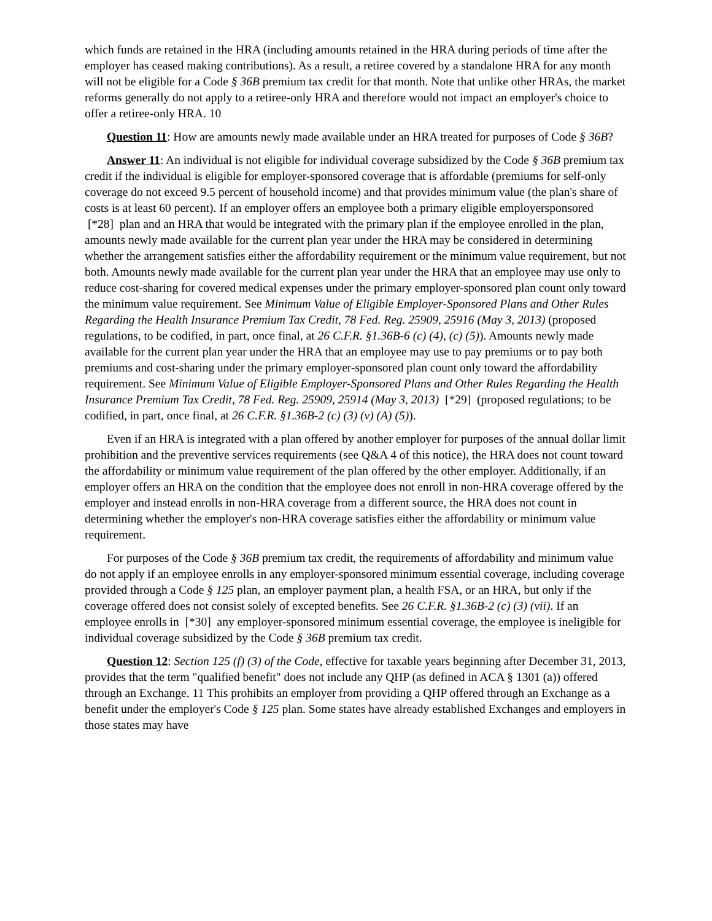which funds are retained in the HRA (including amounts retained in the HRA during periods of time after the employer has ceased making contributions). As a result, a retiree covered by a standalone HRA for any month will not be eligible for a Code § 36B premium tax credit for that month. Note that unlike other HRAs, the market reforms generally do not apply to a retiree-only HRA and therefore would not impact an employer's choice to offer a retiree-only HRA. 10
Question 11: How are amounts newly made available under an HRA treated for purposes of Code § 36B?
Answer 11: An individual is not eligible for individual coverage subsidized by the Code § 36B premium tax credit if the individual is eligible for employer-sponsored coverage that is affordable (premiums for self-only coverage do not exceed 9.5 percent of household income) and that provides minimum value (the plan's share of costs is at least 60 percent). If an employer offers an employee both a primary eligible employersponsored [*28] plan and an HRA that would be integrated with the primary plan if the employee enrolled in the plan, amounts newly made available for the current plan year under the HRA may be considered in determining whether the arrangement satisfies either the affordability requirement or the minimum value requirement, but not both. Amounts newly made available for the current plan year under the HRA that an employee may use only to reduce cost-sharing for covered medical expenses under the primary employer-sponsored plan count only toward the minimum value requirement. See Minimum Value of Eligible Employer-Sponsored Plans and Other Rules Regarding the Health Insurance Premium Tax Credit, 78 Fed. Reg. 25909, 25916 (May 3, 2013) (proposed regulations, to be codified, in part, once final, at 26 C.F.R. §1.36B-6 (c) (4), (c) (5)). Amounts newly made available for the current plan year under the HRA that an employee may use to pay premiums or to pay both premiums and cost-sharing under the primary employer-sponsored plan count only toward the affordability requirement. See Minimum Value of Eligible Employer-Sponsored Plans and Other Rules Regarding the Health Insurance Premium Tax Credit, 78 Fed. Reg. 25909, 25914 (May 3, 2013) [*29] (proposed regulations; to be codified, in part, once final, at 26 C.F.R. §1.36B-2 (c) (3) (v) (A) (5)).
Even if an HRA is integrated with a plan offered by another employer for purposes of the annual dollar limit prohibition and the preventive services requirements (see Q&A 4 of this notice), the HRA does not count toward the affordability or minimum value requirement of the plan offered by the other employer. Additionally, if an employer offers an HRA on the condition that the employee does not enroll in non-HRA coverage offered by the employer and instead enrolls in non-HRA coverage from a different source, the HRA does not count in determining whether the employer's non-HRA coverage satisfies either the affordability or minimum value requirement.
For purposes of the Code § 36B premium tax credit, the requirements of affordability and minimum value do not apply if an employee enrolls in any employer-sponsored minimum essential coverage, including coverage provided through a Code § 125 plan, an employer payment plan, a health FSA, or an HRA, but only if the coverage offered does not consist solely of excepted benefits. See 26 C.F.R. §1.36B-2 (c) (3) (vii). If an employee enrolls in [*30] any employer-sponsored minimum essential coverage, the employee is ineligible for individual coverage subsidized by the Code § 36B premium tax credit.
Question 12: Section 125 (f) (3) of the Code, effective for taxable years beginning after December 31, 2013, provides that the term "qualified benefit" does not include any QHP (as defined in ACA § 1301 (a)) offered through an Exchange. 11 This prohibits an employer from providing a QHP offered through an Exchange as a benefit under the employer's Code § 125 plan. Some states have already established Exchanges and employers in those states may have